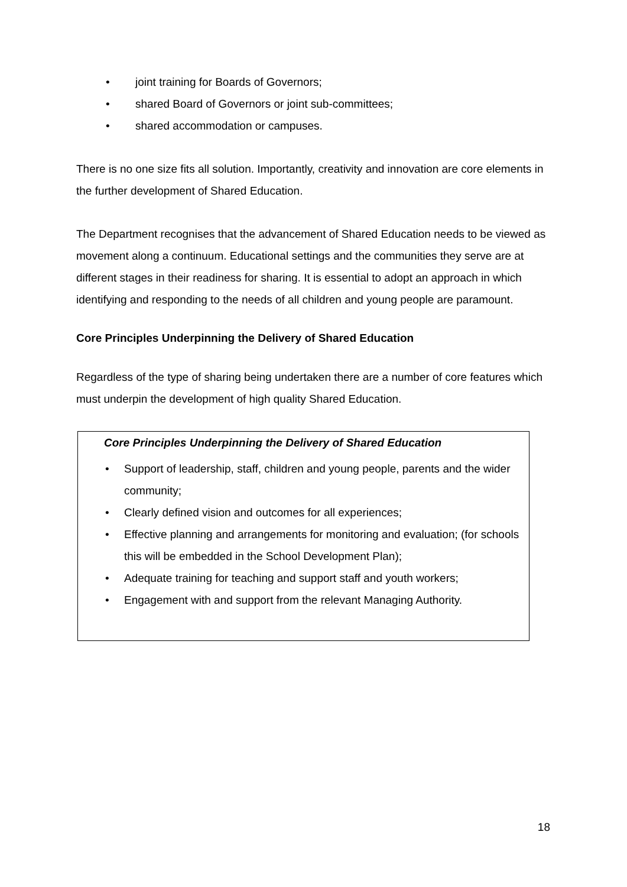• joint training for Boards of Governors;
• shared Board of Governors or joint sub-committees;
• shared accommodation or campuses.
There is no one size fits all solution. Importantly, creativity and innovation are core elements in the further development of Shared Education.
The Department recognises that the advancement of Shared Education needs to be viewed as movement along a continuum. Educational settings and the communities they serve are at different stages in their readiness for sharing. It is essential to adopt an approach in which identifying and responding to the needs of all children and young people are paramount.
Core Principles Underpinning the Delivery of Shared Education
Regardless of the type of sharing being undertaken there are a number of core features which must underpin the development of high quality Shared Education.
Core Principles Underpinning the Delivery of Shared Education
• Support of leadership, staff, children and young people, parents and the wider community;
• Clearly defined vision and outcomes for all experiences;
• Effective planning and arrangements for monitoring and evaluation; (for schools this will be embedded in the School Development Plan);
• Adequate training for teaching and support staff and youth workers;
• Engagement with and support from the relevant Managing Authority.
18